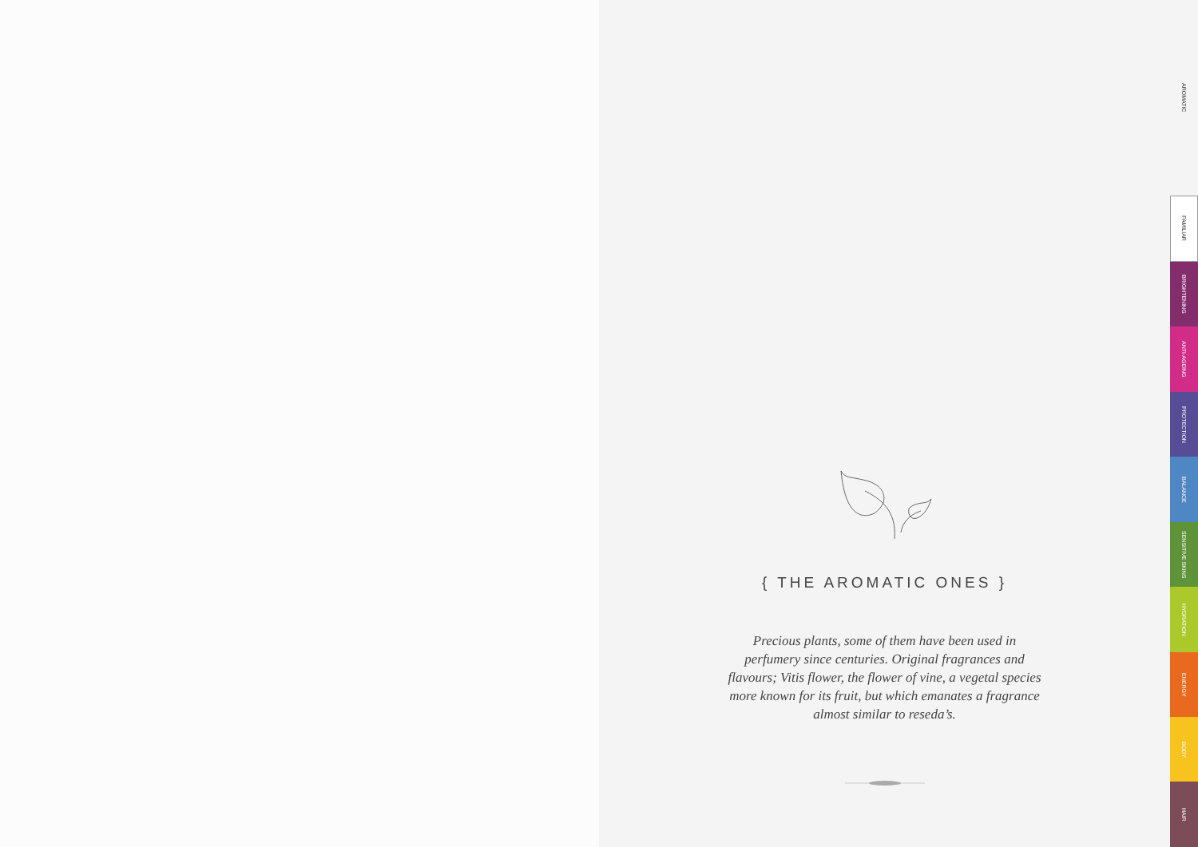{ THE AROMATIC ONES }
Precious plants, some of them have been used in perfumery since centuries. Original fragrances and flavours; Vitis flower, the flower of vine, a vegetal species more known for its fruit, but which emanates a fragrance almost similar to reseda’s.
AROMATIC
FAMILIAR
BRIGHTENING
ANTI-AGEING
PROTECTION
BALANCE
SENSITIVE SKINS
HYDRATION
ENERGY
BODY
HAIR